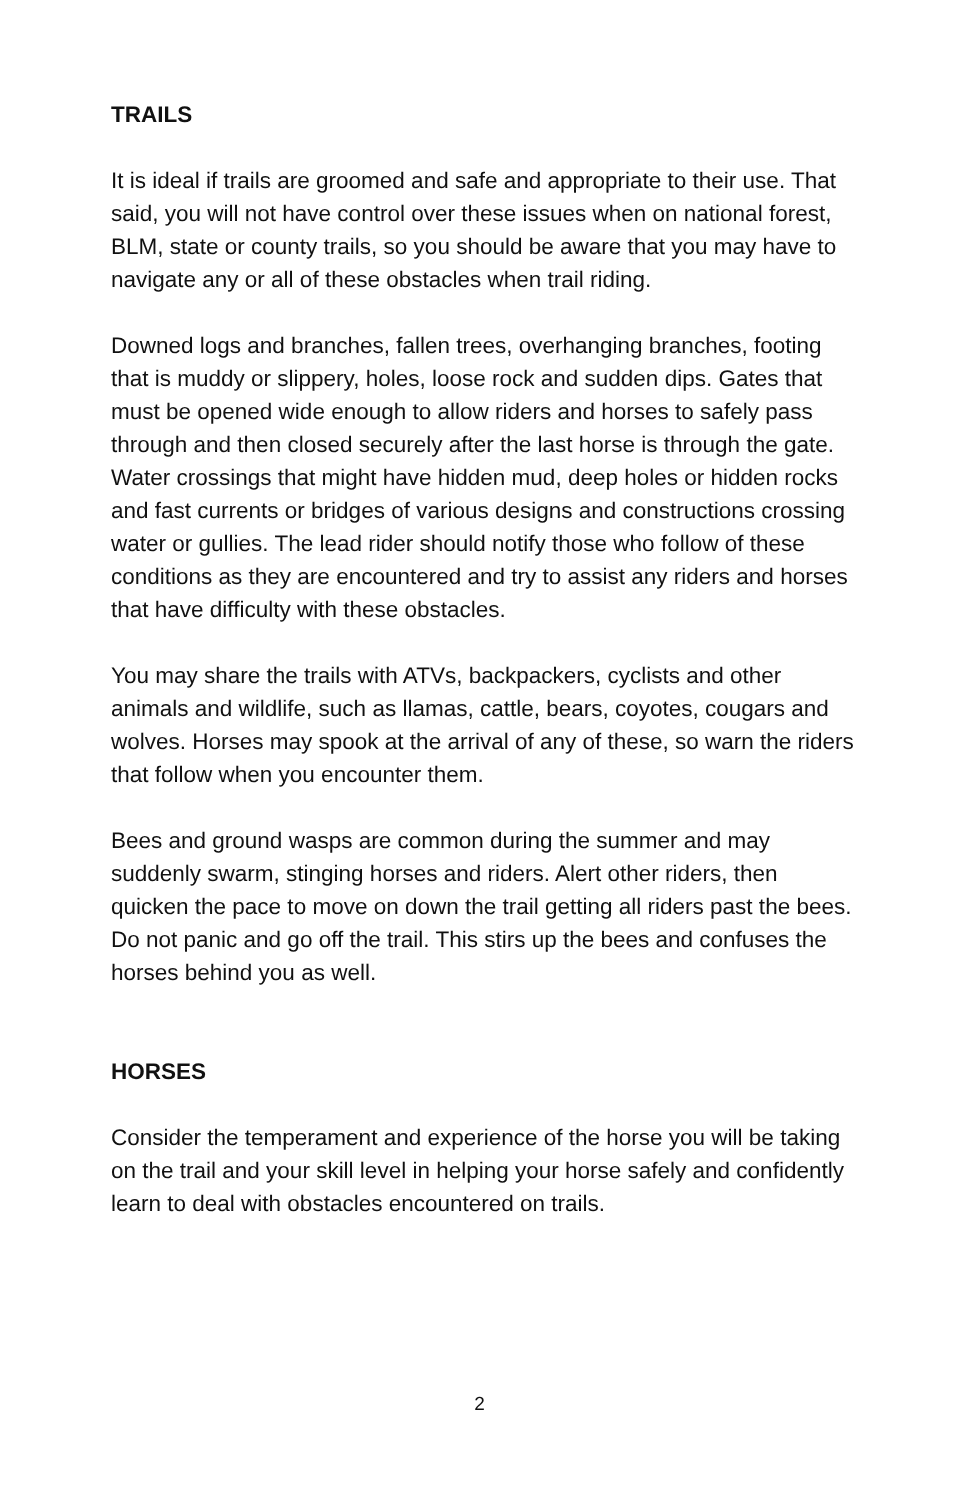TRAILS
It is ideal if trails are groomed and safe and appropriate to their use. That said, you will not have control over these issues when on national forest, BLM, state or county trails, so you should be aware that you may have to navigate any or all of these obstacles when trail riding.
Downed logs and branches, fallen trees, overhanging branches, footing that is muddy or slippery, holes, loose rock and sudden dips. Gates that must be opened wide enough to allow riders and horses to safely pass through and then closed securely after the last horse is through the gate. Water crossings that might have hidden mud, deep holes or hidden rocks and fast currents or bridges of various designs and constructions crossing water or gullies. The lead rider should notify those who follow of these conditions as they are encountered and try to assist any riders and horses that have difficulty with these obstacles.
You may share the trails with ATVs, backpackers, cyclists and other animals and wildlife, such as llamas, cattle, bears, coyotes, cougars and wolves. Horses may spook at the arrival of any of these, so warn the riders that follow when you encounter them.
Bees and ground wasps are common during the summer and may suddenly swarm, stinging horses and riders. Alert other riders, then quicken the pace to move on down the trail getting all riders past the bees. Do not panic and go off the trail. This stirs up the bees and confuses the horses behind you as well.
HORSES
Consider the temperament and experience of the horse you will be taking on the trail and your skill level in helping your horse safely and confidently learn to deal with obstacles encountered on trails.
2